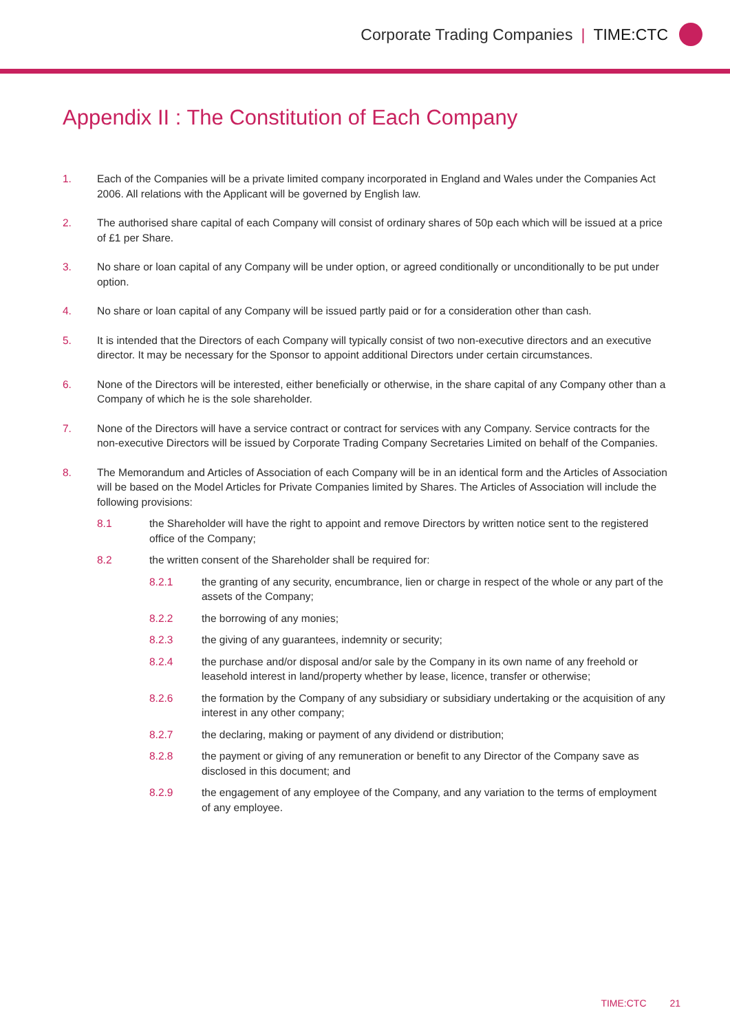Corporate Trading Companies | TIME:CTC
Appendix II : The Constitution of Each Company
1. Each of the Companies will be a private limited company incorporated in England and Wales under the Companies Act 2006. All relations with the Applicant will be governed by English law.
2. The authorised share capital of each Company will consist of ordinary shares of 50p each which will be issued at a price of £1 per Share.
3. No share or loan capital of any Company will be under option, or agreed conditionally or unconditionally to be put under option.
4. No share or loan capital of any Company will be issued partly paid or for a consideration other than cash.
5. It is intended that the Directors of each Company will typically consist of two non-executive directors and an executive director. It may be necessary for the Sponsor to appoint additional Directors under certain circumstances.
6. None of the Directors will be interested, either beneficially or otherwise, in the share capital of any Company other than a Company of which he is the sole shareholder.
7. None of the Directors will have a service contract or contract for services with any Company. Service contracts for the non-executive Directors will be issued by Corporate Trading Company Secretaries Limited on behalf of the Companies.
8. The Memorandum and Articles of Association of each Company will be in an identical form and the Articles of Association will be based on the Model Articles for Private Companies limited by Shares. The Articles of Association will include the following provisions:
8.1 the Shareholder will have the right to appoint and remove Directors by written notice sent to the registered office of the Company;
8.2 the written consent of the Shareholder shall be required for:
8.2.1 the granting of any security, encumbrance, lien or charge in respect of the whole or any part of the assets of the Company;
8.2.2 the borrowing of any monies;
8.2.3 the giving of any guarantees, indemnity or security;
8.2.4 the purchase and/or disposal and/or sale by the Company in its own name of any freehold or leasehold interest in land/property whether by lease, licence, transfer or otherwise;
8.2.6 the formation by the Company of any subsidiary or subsidiary undertaking or the acquisition of any interest in any other company;
8.2.7 the declaring, making or payment of any dividend or distribution;
8.2.8 the payment or giving of any remuneration or benefit to any Director of the Company save as disclosed in this document; and
8.2.9 the engagement of any employee of the Company, and any variation to the terms of employment of any employee.
TIME:CTC 21